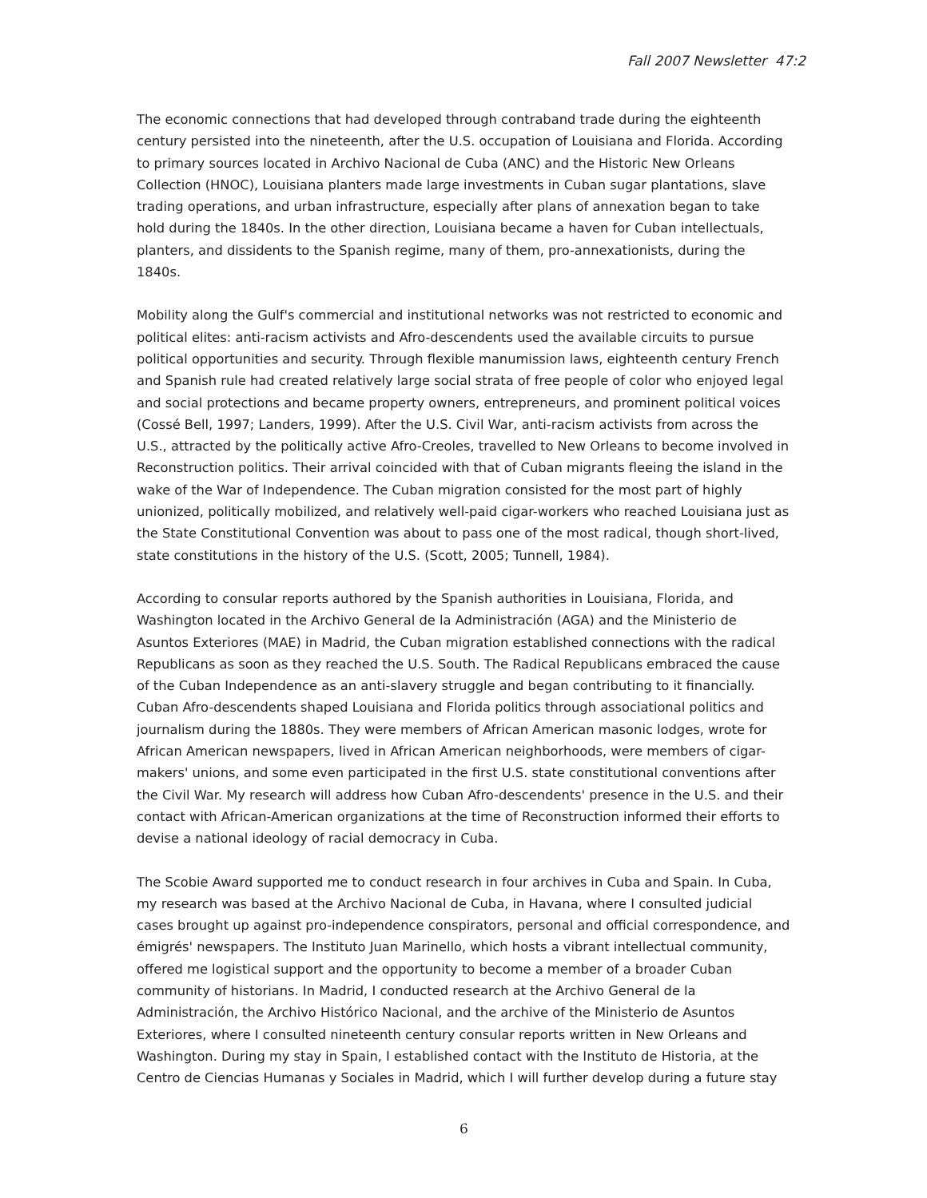Fall 2007 Newsletter 47:2
The economic connections that had developed through contraband trade during the eighteenth century persisted into the nineteenth, after the U.S. occupation of Louisiana and Florida. According to primary sources located in Archivo Nacional de Cuba (ANC) and the Historic New Orleans Collection (HNOC), Louisiana planters made large investments in Cuban sugar plantations, slave trading operations, and urban infrastructure, especially after plans of annexation began to take hold during the 1840s. In the other direction, Louisiana became a haven for Cuban intellectuals, planters, and dissidents to the Spanish regime, many of them, pro-annexationists, during the 1840s.
Mobility along the Gulf's commercial and institutional networks was not restricted to economic and political elites: anti-racism activists and Afro-descendents used the available circuits to pursue political opportunities and security. Through flexible manumission laws, eighteenth century French and Spanish rule had created relatively large social strata of free people of color who enjoyed legal and social protections and became property owners, entrepreneurs, and prominent political voices (Cossé Bell, 1997; Landers, 1999). After the U.S. Civil War, anti-racism activists from across the U.S., attracted by the politically active Afro-Creoles, travelled to New Orleans to become involved in Reconstruction politics. Their arrival coincided with that of Cuban migrants fleeing the island in the wake of the War of Independence. The Cuban migration consisted for the most part of highly unionized, politically mobilized, and relatively well-paid cigar-workers who reached Louisiana just as the State Constitutional Convention was about to pass one of the most radical, though short-lived, state constitutions in the history of the U.S. (Scott, 2005; Tunnell, 1984).
According to consular reports authored by the Spanish authorities in Louisiana, Florida, and Washington located in the Archivo General de la Administración (AGA) and the Ministerio de Asuntos Exteriores (MAE) in Madrid, the Cuban migration established connections with the radical Republicans as soon as they reached the U.S. South. The Radical Republicans embraced the cause of the Cuban Independence as an anti-slavery struggle and began contributing to it financially. Cuban Afro-descendents shaped Louisiana and Florida politics through associational politics and journalism during the 1880s. They were members of African American masonic lodges, wrote for African American newspapers, lived in African American neighborhoods, were members of cigar-makers' unions, and some even participated in the first U.S. state constitutional conventions after the Civil War. My research will address how Cuban Afro-descendents' presence in the U.S. and their contact with African-American organizations at the time of Reconstruction informed their efforts to devise a national ideology of racial democracy in Cuba.
The Scobie Award supported me to conduct research in four archives in Cuba and Spain. In Cuba, my research was based at the Archivo Nacional de Cuba, in Havana, where I consulted judicial cases brought up against pro-independence conspirators, personal and official correspondence, and émigrés' newspapers. The Instituto Juan Marinello, which hosts a vibrant intellectual community, offered me logistical support and the opportunity to become a member of a broader Cuban community of historians. In Madrid, I conducted research at the Archivo General de la Administración, the Archivo Histórico Nacional, and the archive of the Ministerio de Asuntos Exteriores, where I consulted nineteenth century consular reports written in New Orleans and Washington. During my stay in Spain, I established contact with the Instituto de Historia, at the Centro de Ciencias Humanas y Sociales in Madrid, which I will further develop during a future stay
6